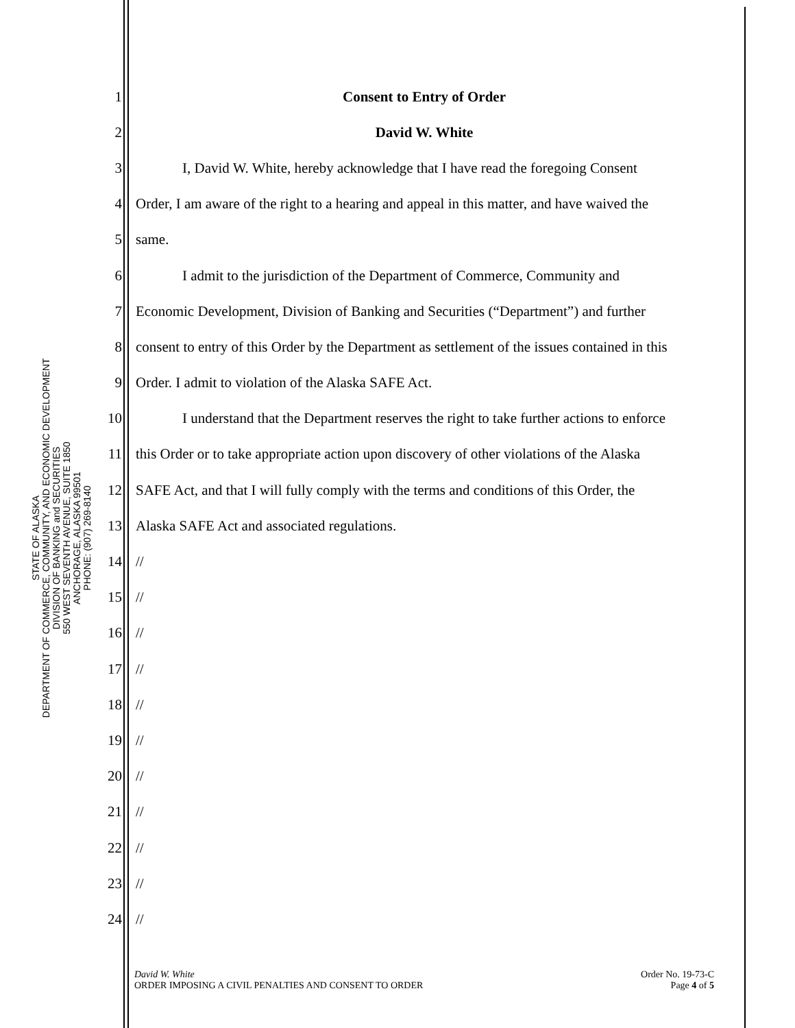STATE OF ALASKA
DEPARTMENT OF COMMERCE, COMMUNITY, AND ECONOMIC DEVELOPMENT
DIVISION OF BANKING and SECURITIES
550 WEST SEVENTH AVENUE, SUITE 1850
ANCHORAGE, ALASKA 99501
PHONE: (907) 269-8140
1 Consent to Entry of Order
2 David W. White
3 I, David W. White, hereby acknowledge that I have read the foregoing Consent
4 Order, I am aware of the right to a hearing and appeal in this matter, and have waived the
5 same.
6 I admit to the jurisdiction of the Department of Commerce, Community and
7 Economic Development, Division of Banking and Securities (“Department”) and further
8 consent to entry of this Order by the Department as settlement of the issues contained in this
9 Order. I admit to violation of the Alaska SAFE Act.
10 I understand that the Department reserves the right to take further actions to enforce
11 this Order or to take appropriate action upon discovery of other violations of the Alaska
12 SAFE Act, and that I will fully comply with the terms and conditions of this Order, the
13 Alaska SAFE Act and associated regulations.
14 //
15 //
16 //
17 //
18 //
19 //
20 //
21 //
22 //
23 //
24 //
David W. White
ORDER IMPOSING A CIVIL PENALTIES AND CONSENT TO ORDER
Order No. 19-73-C
Page 4 of 5